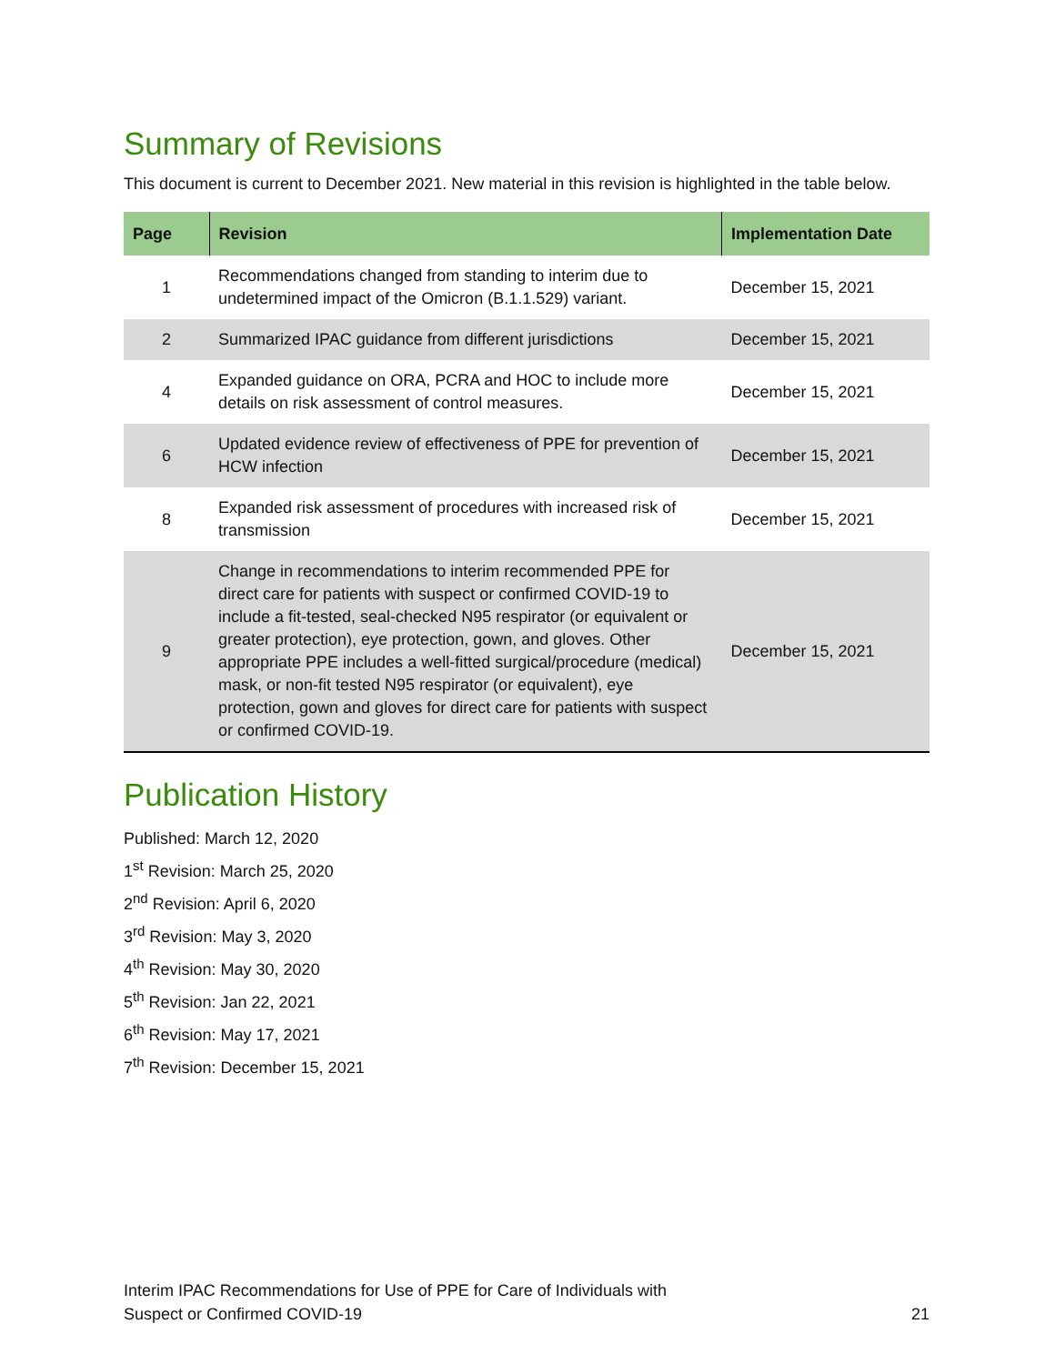Summary of Revisions
This document is current to December 2021. New material in this revision is highlighted in the table below.
| Page | Revision | Implementation Date |
| --- | --- | --- |
| 1 | Recommendations changed from standing to interim due to undetermined impact of the Omicron (B.1.1.529) variant. | December 15, 2021 |
| 2 | Summarized IPAC guidance from different jurisdictions | December 15, 2021 |
| 4 | Expanded guidance on ORA, PCRA and HOC to include more details on risk assessment of control measures. | December 15, 2021 |
| 6 | Updated evidence review of effectiveness of PPE for prevention of HCW infection | December 15, 2021 |
| 8 | Expanded risk assessment of procedures with increased risk of transmission | December 15, 2021 |
| 9 | Change in recommendations to interim recommended PPE for direct care for patients with suspect or confirmed COVID-19 to include a fit-tested, seal-checked N95 respirator (or equivalent or greater protection), eye protection, gown, and gloves. Other appropriate PPE includes a well-fitted surgical/procedure (medical) mask, or non-fit tested N95 respirator (or equivalent), eye protection, gown and gloves for direct care for patients with suspect or confirmed COVID-19. | December 15, 2021 |
Publication History
Published: March 12, 2020
1<sup>st</sup> Revision: March 25, 2020
2<sup>nd</sup> Revision: April 6, 2020
3<sup>rd</sup> Revision: May 3, 2020
4<sup>th</sup> Revision: May 30, 2020
5<sup>th</sup> Revision: Jan 22, 2021
6<sup>th</sup> Revision: May 17, 2021
7<sup>th</sup> Revision: December 15, 2021
Interim IPAC Recommendations for Use of PPE for Care of Individuals with
Suspect or Confirmed COVID-19
21